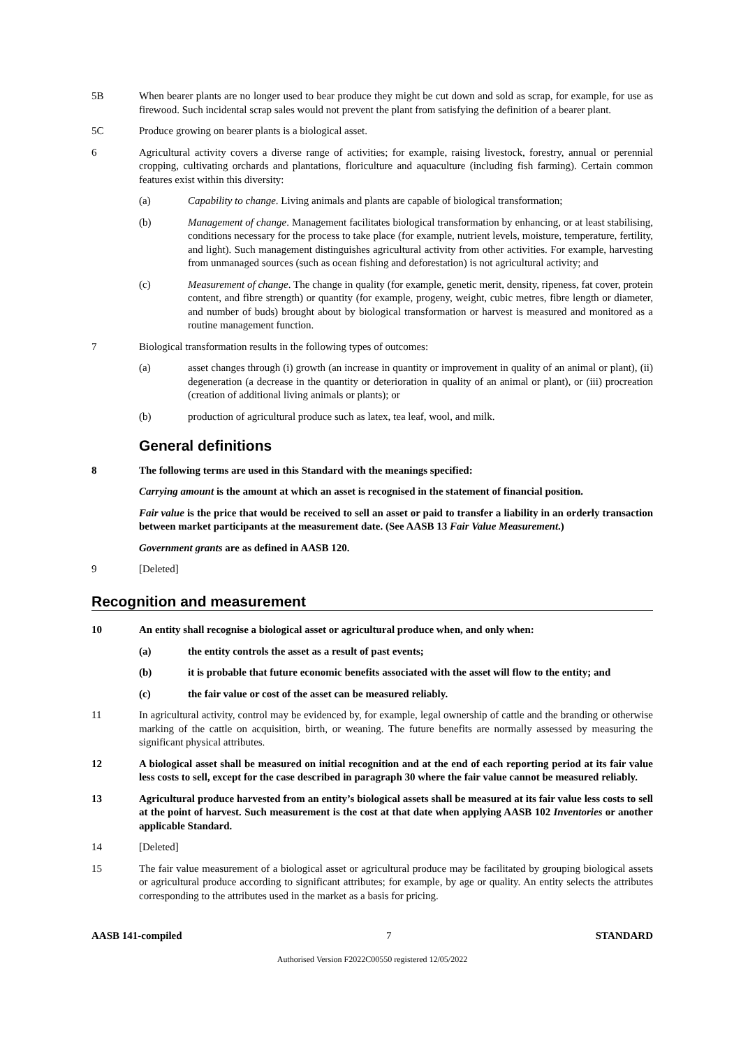5B When bearer plants are no longer used to bear produce they might be cut down and sold as scrap, for example, for use as firewood. Such incidental scrap sales would not prevent the plant from satisfying the definition of a bearer plant.
5C Produce growing on bearer plants is a biological asset.
6 Agricultural activity covers a diverse range of activities; for example, raising livestock, forestry, annual or perennial cropping, cultivating orchards and plantations, floriculture and aquaculture (including fish farming). Certain common features exist within this diversity:
(a) Capability to change. Living animals and plants are capable of biological transformation;
(b) Management of change. Management facilitates biological transformation by enhancing, or at least stabilising, conditions necessary for the process to take place (for example, nutrient levels, moisture, temperature, fertility, and light). Such management distinguishes agricultural activity from other activities. For example, harvesting from unmanaged sources (such as ocean fishing and deforestation) is not agricultural activity; and
(c) Measurement of change. The change in quality (for example, genetic merit, density, ripeness, fat cover, protein content, and fibre strength) or quantity (for example, progeny, weight, cubic metres, fibre length or diameter, and number of buds) brought about by biological transformation or harvest is measured and monitored as a routine management function.
7 Biological transformation results in the following types of outcomes:
(a) asset changes through (i) growth (an increase in quantity or improvement in quality of an animal or plant), (ii) degeneration (a decrease in the quantity or deterioration in quality of an animal or plant), or (iii) procreation (creation of additional living animals or plants); or
(b) production of agricultural produce such as latex, tea leaf, wool, and milk.
General definitions
8 The following terms are used in this Standard with the meanings specified:
Carrying amount is the amount at which an asset is recognised in the statement of financial position.
Fair value is the price that would be received to sell an asset or paid to transfer a liability in an orderly transaction between market participants at the measurement date. (See AASB 13 Fair Value Measurement.)
Government grants are as defined in AASB 120.
9 [Deleted]
Recognition and measurement
10 An entity shall recognise a biological asset or agricultural produce when, and only when:
(a) the entity controls the asset as a result of past events;
(b) it is probable that future economic benefits associated with the asset will flow to the entity; and
(c) the fair value or cost of the asset can be measured reliably.
11 In agricultural activity, control may be evidenced by, for example, legal ownership of cattle and the branding or otherwise marking of the cattle on acquisition, birth, or weaning. The future benefits are normally assessed by measuring the significant physical attributes.
12 A biological asset shall be measured on initial recognition and at the end of each reporting period at its fair value less costs to sell, except for the case described in paragraph 30 where the fair value cannot be measured reliably.
13 Agricultural produce harvested from an entity’s biological assets shall be measured at its fair value less costs to sell at the point of harvest. Such measurement is the cost at that date when applying AASB 102 Inventories or another applicable Standard.
14 [Deleted]
15 The fair value measurement of a biological asset or agricultural produce may be facilitated by grouping biological assets or agricultural produce according to significant attributes; for example, by age or quality. An entity selects the attributes corresponding to the attributes used in the market as a basis for pricing.
AASB 141-compiled 7 STANDARD
Authorised Version F2022C00550 registered 12/05/2022